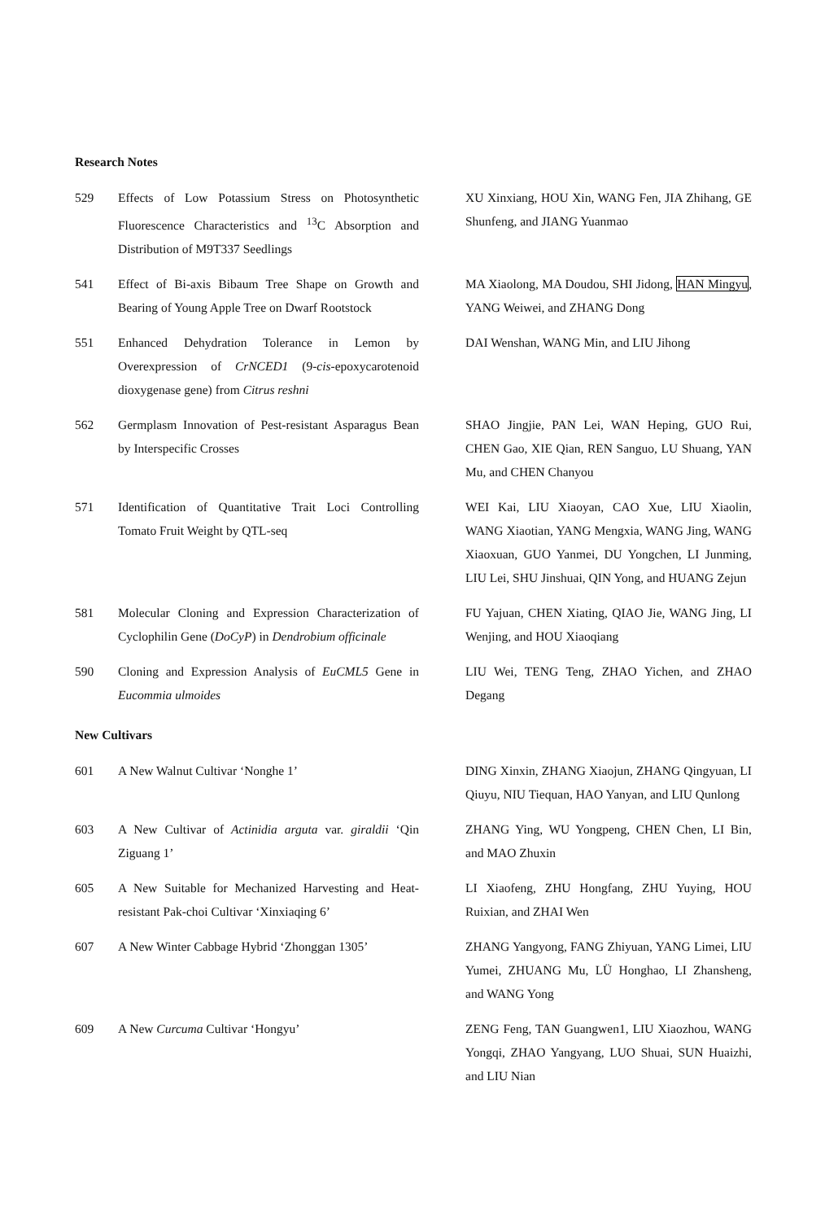Research Notes
529 Effects of Low Potassium Stress on Photosynthetic Fluorescence Characteristics and <sup>13</sup>C Absorption and Distribution of M9T337 Seedlings
XU Xinxiang, HOU Xin, WANG Fen, JIA Zhihang, GE Shunfeng, and JIANG Yuanmao
541 Effect of Bi-axis Bibaum Tree Shape on Growth and Bearing of Young Apple Tree on Dwarf Rootstock
MA Xiaolong, MA Doudou, SHI Jidong, HAN Mingyu, YANG Weiwei, and ZHANG Dong
551 Enhanced Dehydration Tolerance in Lemon by Overexpression of CrNCED1 (9-cis-epoxycarotenoid dioxygenase gene) from Citrus reshni
DAI Wenshan, WANG Min, and LIU Jihong
562 Germplasm Innovation of Pest-resistant Asparagus Bean by Interspecific Crosses
SHAO Jingjie, PAN Lei, WAN Heping, GUO Rui, CHEN Gao, XIE Qian, REN Sanguo, LU Shuang, YAN Mu, and CHEN Chanyou
571 Identification of Quantitative Trait Loci Controlling Tomato Fruit Weight by QTL-seq
WEI Kai, LIU Xiaoyan, CAO Xue, LIU Xiaolin, WANG Xiaotian, YANG Mengxia, WANG Jing, WANG Xiaoxuan, GUO Yanmei, DU Yongchen, LI Junming, LIU Lei, SHU Jinshuai, QIN Yong, and HUANG Zejun
581 Molecular Cloning and Expression Characterization of Cyclophilin Gene (DoCyP) in Dendrobium officinale
FU Yajuan, CHEN Xiating, QIAO Jie, WANG Jing, LI Wenjing, and HOU Xiaoqiang
590 Cloning and Expression Analysis of EuCML5 Gene in Eucommia ulmoides
LIU Wei, TENG Teng, ZHAO Yichen, and ZHAO Degang
New Cultivars
601 A New Walnut Cultivar ‘Nonghe 1’ DING Xinxin, ZHANG Xiaojun, ZHANG Qingyuan, LI Qiuyu, NIU Tiequan, HAO Yanyan, and LIU Qunlong
603 A New Cultivar of Actinidia arguta var. giraldii ‘Qin Ziguang 1’
ZHANG Ying, WU Yongpeng, CHEN Chen, LI Bin, and MAO Zhuxin
605 A New Suitable for Mechanized Harvesting and Heat-resistant Pak-choi Cultivar ‘Xinxiaqing 6’
LI Xiaofeng, ZHU Hongfang, ZHU Yuying, HOU Ruixian, and ZHAI Wen
607 A New Winter Cabbage Hybrid ‘Zhonggan 1305’
ZHANG Yangyong, FANG Zhiyuan, YANG Limei, LIU Yumei, ZHUANG Mu, LÜ Honghao, LI Zhansheng, and WANG Yong
609 A New Curcuma Cultivar ‘Hongyu’ ZENG Feng, TAN Guangwen1, LIU Xiaozhou, WANG Yongqi, ZHAO Yangyang, LUO Shuai, SUN Huaizhi, and LIU Nian